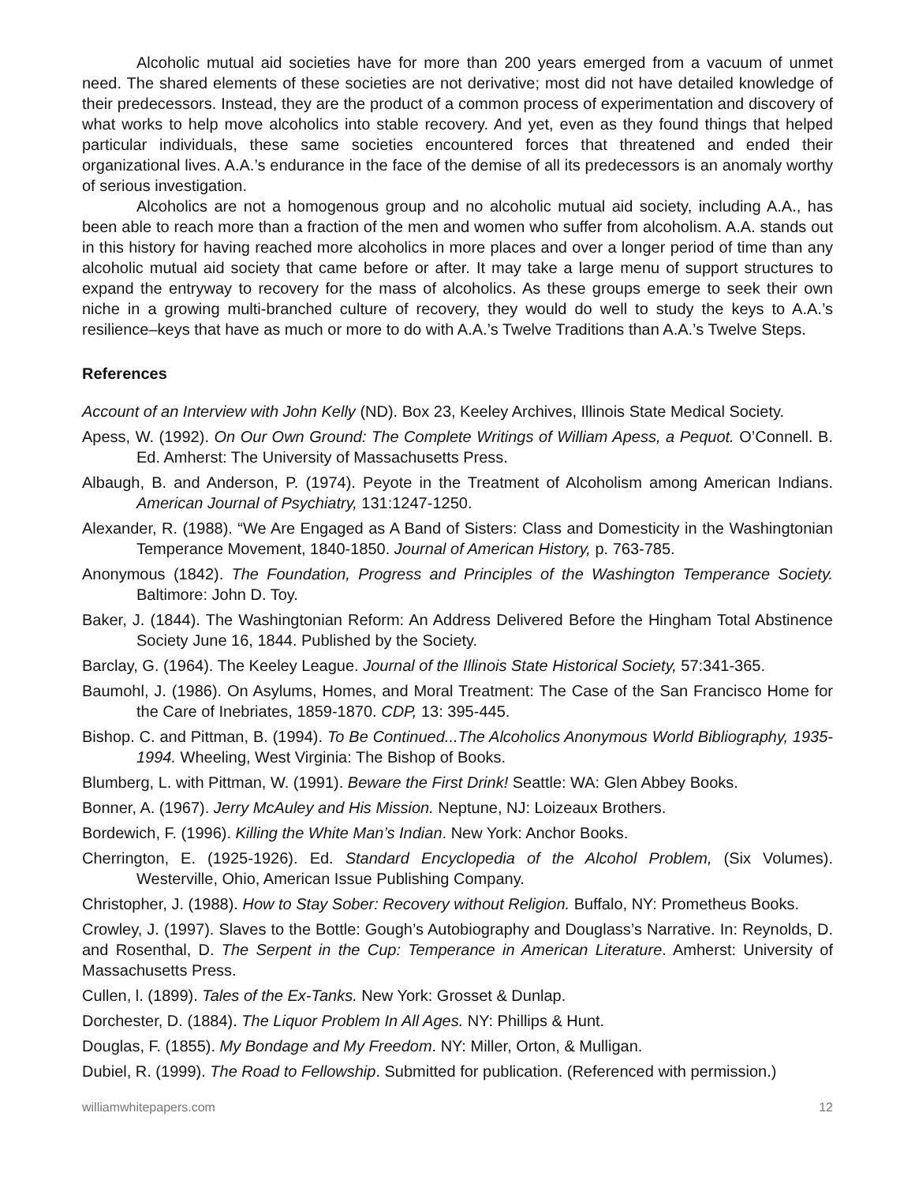Alcoholic mutual aid societies have for more than 200 years emerged from a vacuum of unmet need. The shared elements of these societies are not derivative; most did not have detailed knowledge of their predecessors. Instead, they are the product of a common process of experimentation and discovery of what works to help move alcoholics into stable recovery. And yet, even as they found things that helped particular individuals, these same societies encountered forces that threatened and ended their organizational lives. A.A.’s endurance in the face of the demise of all its predecessors is an anomaly worthy of serious investigation.
Alcoholics are not a homogenous group and no alcoholic mutual aid society, including A.A., has been able to reach more than a fraction of the men and women who suffer from alcoholism. A.A. stands out in this history for having reached more alcoholics in more places and over a longer period of time than any alcoholic mutual aid society that came before or after. It may take a large menu of support structures to expand the entryway to recovery for the mass of alcoholics. As these groups emerge to seek their own niche in a growing multi-branched culture of recovery, they would do well to study the keys to A.A.’s resilience–keys that have as much or more to do with A.A.’s Twelve Traditions than A.A.’s Twelve Steps.
References
Account of an Interview with John Kelly (ND). Box 23, Keeley Archives, Illinois State Medical Society.
Apess, W. (1992). On Our Own Ground: The Complete Writings of William Apess, a Pequot. O’Connell. B. Ed. Amherst: The University of Massachusetts Press.
Albaugh, B. and Anderson, P. (1974). Peyote in the Treatment of Alcoholism among American Indians. American Journal of Psychiatry, 131:1247-1250.
Alexander, R. (1988). “We Are Engaged as A Band of Sisters: Class and Domesticity in the Washingtonian Temperance Movement, 1840-1850. Journal of American History, p. 763-785.
Anonymous (1842). The Foundation, Progress and Principles of the Washington Temperance Society. Baltimore: John D. Toy.
Baker, J. (1844). The Washingtonian Reform: An Address Delivered Before the Hingham Total Abstinence Society June 16, 1844. Published by the Society.
Barclay, G. (1964). The Keeley League. Journal of the Illinois State Historical Society, 57:341-365.
Baumohl, J. (1986). On Asylums, Homes, and Moral Treatment: The Case of the San Francisco Home for the Care of Inebriates, 1859-1870. CDP, 13: 395-445.
Bishop. C. and Pittman, B. (1994). To Be Continued...The Alcoholics Anonymous World Bibliography, 1935-1994. Wheeling, West Virginia: The Bishop of Books.
Blumberg, L. with Pittman, W. (1991). Beware the First Drink! Seattle: WA: Glen Abbey Books.
Bonner, A. (1967). Jerry McAuley and His Mission. Neptune, NJ: Loizeaux Brothers.
Bordewich, F. (1996). Killing the White Man’s Indian. New York: Anchor Books.
Cherrington, E. (1925-1926). Ed. Standard Encyclopedia of the Alcohol Problem, (Six Volumes). Westerville, Ohio, American Issue Publishing Company.
Christopher, J. (1988). How to Stay Sober: Recovery without Religion. Buffalo, NY: Prometheus Books.
Crowley, J. (1997). Slaves to the Bottle: Gough’s Autobiography and Douglass’s Narrative. In: Reynolds, D. and Rosenthal, D. The Serpent in the Cup: Temperance in American Literature. Amherst: University of Massachusetts Press.
Cullen, l. (1899). Tales of the Ex-Tanks. New York: Grosset & Dunlap.
Dorchester, D. (1884). The Liquor Problem In All Ages. NY: Phillips & Hunt.
Douglas, F. (1855). My Bondage and My Freedom. NY: Miller, Orton, & Mulligan.
Dubiel, R. (1999). The Road to Fellowship. Submitted for publication. (Referenced with permission.)
williamwhitepapers.com 12